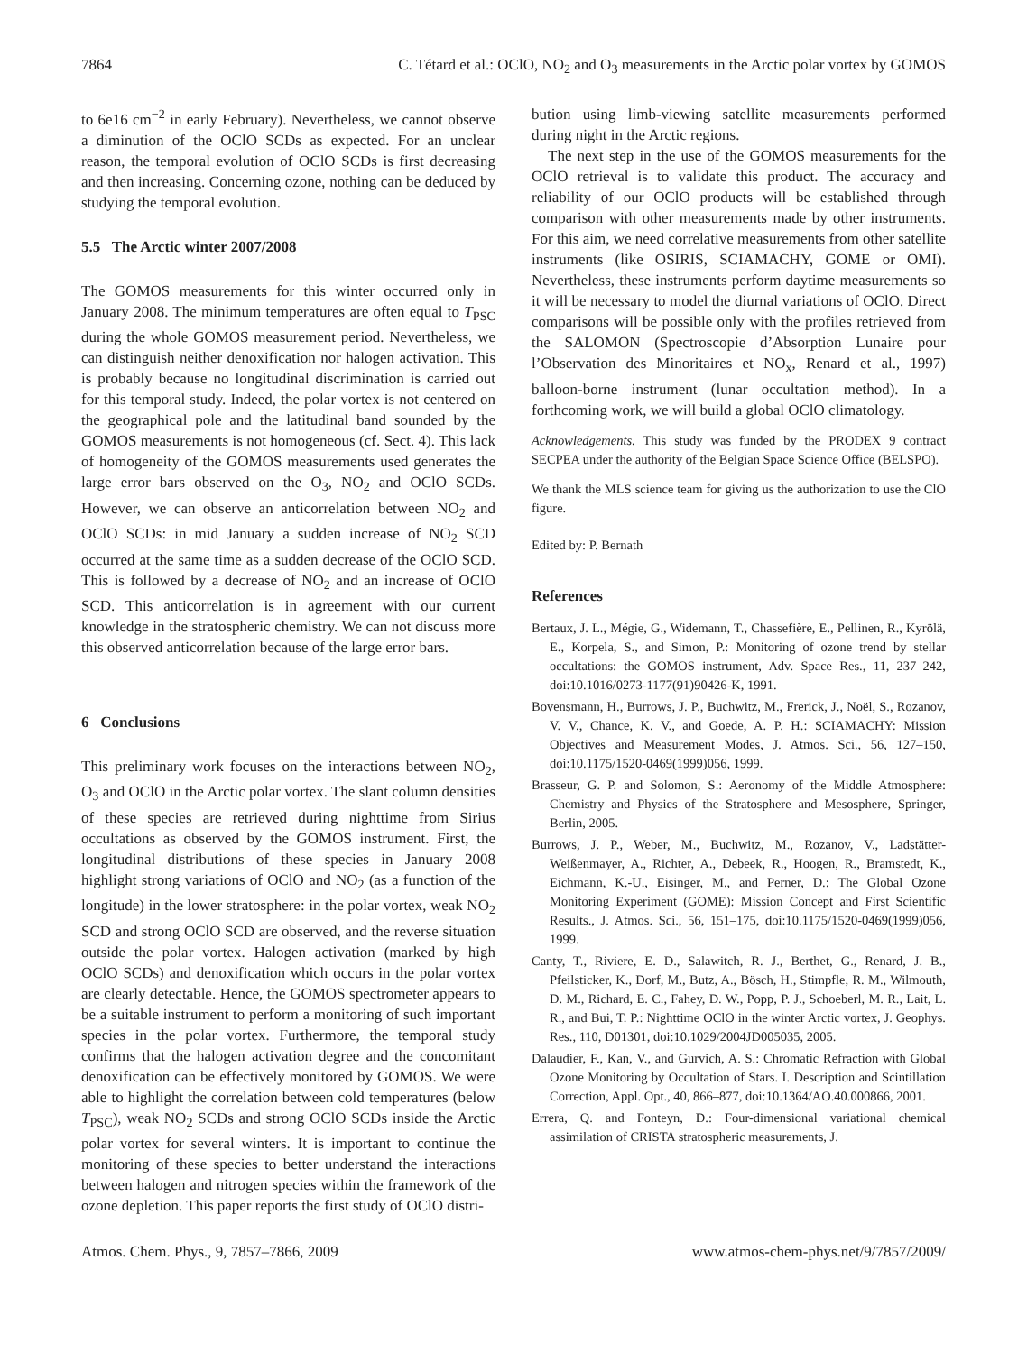7864 C. Tétard et al.: OClO, NO<sub>2</sub> and O<sub>3</sub> measurements in the Arctic polar vortex by GOMOS
to 6e16 cm<sup>−2</sup> in early February). Nevertheless, we cannot observe a diminution of the OClO SCDs as expected. For an unclear reason, the temporal evolution of OClO SCDs is first decreasing and then increasing. Concerning ozone, nothing can be deduced by studying the temporal evolution.
5.5 The Arctic winter 2007/2008
The GOMOS measurements for this winter occurred only in January 2008. The minimum temperatures are often equal to T<sub>PSC</sub> during the whole GOMOS measurement period. Nevertheless, we can distinguish neither denoxification nor halogen activation. This is probably because no longitudinal discrimination is carried out for this temporal study. Indeed, the polar vortex is not centered on the geographical pole and the latitudinal band sounded by the GOMOS measurements is not homogeneous (cf. Sect. 4). This lack of homogeneity of the GOMOS measurements used generates the large error bars observed on the O<sub>3</sub>, NO<sub>2</sub> and OClO SCDs. However, we can observe an anticorrelation between NO<sub>2</sub> and OClO SCDs: in mid January a sudden increase of NO<sub>2</sub> SCD occurred at the same time as a sudden decrease of the OClO SCD. This is followed by a decrease of NO<sub>2</sub> and an increase of OClO SCD. This anticorrelation is in agreement with our current knowledge in the stratospheric chemistry. We can not discuss more this observed anticorrelation because of the large error bars.
6 Conclusions
This preliminary work focuses on the interactions between NO<sub>2</sub>, O<sub>3</sub> and OClO in the Arctic polar vortex. The slant column densities of these species are retrieved during nighttime from Sirius occultations as observed by the GOMOS instrument. First, the longitudinal distributions of these species in January 2008 highlight strong variations of OClO and NO<sub>2</sub> (as a function of the longitude) in the lower stratosphere: in the polar vortex, weak NO<sub>2</sub> SCD and strong OClO SCD are observed, and the reverse situation outside the polar vortex. Halogen activation (marked by high OClO SCDs) and denoxification which occurs in the polar vortex are clearly detectable. Hence, the GOMOS spectrometer appears to be a suitable instrument to perform a monitoring of such important species in the polar vortex. Furthermore, the temporal study confirms that the halogen activation degree and the concomitant denoxification can be effectively monitored by GOMOS. We were able to highlight the correlation between cold temperatures (below T<sub>PSC</sub>), weak NO<sub>2</sub> SCDs and strong OClO SCDs inside the Arctic polar vortex for several winters. It is important to continue the monitoring of these species to better understand the interactions between halogen and nitrogen species within the framework of the ozone depletion. This paper reports the first study of OClO distri-
bution using limb-viewing satellite measurements performed during night in the Arctic regions.
The next step in the use of the GOMOS measurements for the OClO retrieval is to validate this product. The accuracy and reliability of our OClO products will be established through comparison with other measurements made by other instruments. For this aim, we need correlative measurements from other satellite instruments (like OSIRIS, SCIAMACHY, GOME or OMI). Nevertheless, these instruments perform daytime measurements so it will be necessary to model the diurnal variations of OClO. Direct comparisons will be possible only with the profiles retrieved from the SALOMON (Spectroscopie d’Absorption Lunaire pour l’Observation des Minoritaires et NO<sub>x</sub>, Renard et al., 1997) balloon-borne instrument (lunar occultation method). In a forthcoming work, we will build a global OClO climatology.
Acknowledgements. This study was funded by the PRODEX 9 contract SECPEA under the authority of the Belgian Space Science Office (BELSPO).
We thank the MLS science team for giving us the authorization to use the ClO figure.
Edited by: P. Bernath
References
Bertaux, J. L., Mégie, G., Widemann, T., Chassefière, E., Pellinen, R., Kyrölä, E., Korpela, S., and Simon, P.: Monitoring of ozone trend by stellar occultations: the GOMOS instrument, Adv. Space Res., 11, 237–242, doi:10.1016/0273-1177(91)90426-K, 1991.
Bovensmann, H., Burrows, J. P., Buchwitz, M., Frerick, J., Noël, S., Rozanov, V. V., Chance, K. V., and Goede, A. P. H.: SCIAMACHY: Mission Objectives and Measurement Modes, J. Atmos. Sci., 56, 127–150, doi:10.1175/1520-0469(1999)056, 1999.
Brasseur, G. P. and Solomon, S.: Aeronomy of the Middle Atmosphere: Chemistry and Physics of the Stratosphere and Mesosphere, Springer, Berlin, 2005.
Burrows, J. P., Weber, M., Buchwitz, M., Rozanov, V., Ladstätter-Weißenmayer, A., Richter, A., Debeek, R., Hoogen, R., Bramstedt, K., Eichmann, K.-U., Eisinger, M., and Perner, D.: The Global Ozone Monitoring Experiment (GOME): Mission Concept and First Scientific Results., J. Atmos. Sci., 56, 151–175, doi:10.1175/1520-0469(1999)056, 1999.
Canty, T., Riviere, E. D., Salawitch, R. J., Berthet, G., Renard, J. B., Pfeilsticker, K., Dorf, M., Butz, A., Bösch, H., Stimpfle, R. M., Wilmouth, D. M., Richard, E. C., Fahey, D. W., Popp, P. J., Schoeberl, M. R., Lait, L. R., and Bui, T. P.: Nighttime OClO in the winter Arctic vortex, J. Geophys. Res., 110, D01301, doi:10.1029/2004JD005035, 2005.
Dalaudier, F., Kan, V., and Gurvich, A. S.: Chromatic Refraction with Global Ozone Monitoring by Occultation of Stars. I. Description and Scintillation Correction, Appl. Opt., 40, 866–877, doi:10.1364/AO.40.000866, 2001.
Errera, Q. and Fonteyn, D.: Four-dimensional variational chemical assimilation of CRISTA stratospheric measurements, J.
Atmos. Chem. Phys., 9, 7857–7866, 2009 www.atmos-chem-phys.net/9/7857/2009/